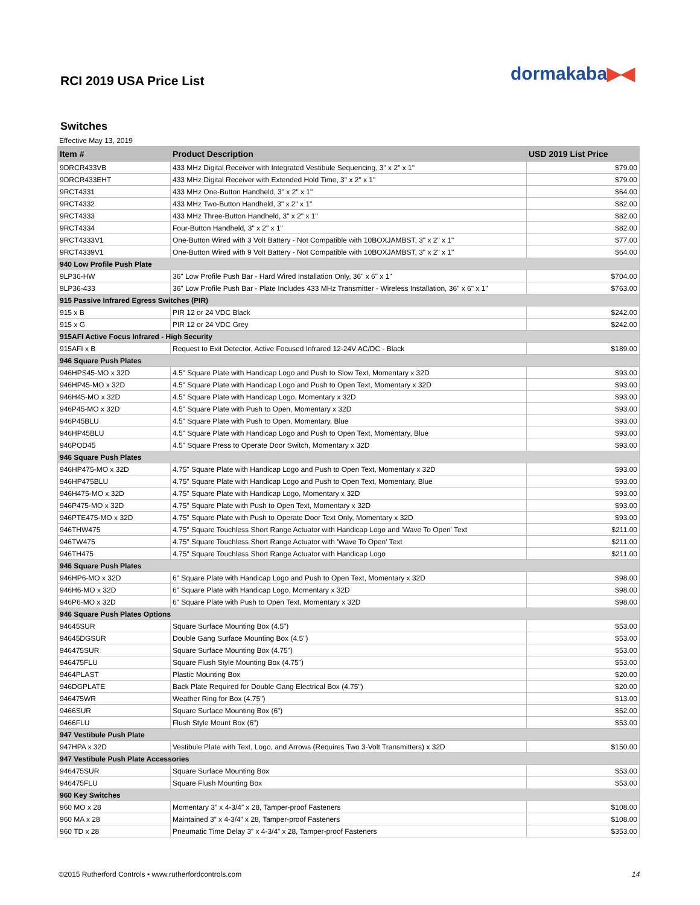dormakaba▶◀
RCI 2019 USA Price List
Switches
Effective May 13, 2019
| Item # | Product Description | USD 2019 List Price |
| --- | --- | --- |
| 9DRCR433VB | 433 MHz Digital Receiver with Integrated Vestibule Sequencing, 3" x 2" x 1" | $79.00 |
| 9DRCR433EHT | 433 MHz Digital Receiver with Extended Hold Time, 3" x 2" x 1" | $79.00 |
| 9RCT4331 | 433 MHz One-Button Handheld, 3" x 2" x 1" | $64.00 |
| 9RCT4332 | 433 MHz Two-Button Handheld, 3" x 2" x 1" | $82.00 |
| 9RCT4333 | 433 MHz Three-Button Handheld, 3" x 2" x 1" | $82.00 |
| 9RCT4334 | Four-Button Handheld, 3" x 2" x 1" | $82.00 |
| 9RCT4333V1 | One-Button Wired with 3 Volt Battery - Not Compatible with 10BOXJAMBST, 3" x 2" x 1" | $77.00 |
| 9RCT4339V1 | One-Button Wired with 9 Volt Battery - Not Compatible with 10BOXJAMBST, 3" x 2" x 1" | $64.00 |
| 940 Low Profile Push Plate | | |
| 9LP36-HW | 36" Low Profile Push Bar - Hard Wired Installation Only, 36" x 6" x 1" | $704.00 |
| 9LP36-433 | 36" Low Profile Push Bar - Plate Includes 433 MHz Transmitter - Wireless Installation, 36" x 6" x 1" | $763.00 |
| 915 Passive Infrared Egress Switches (PIR) | | |
| 915 x B | PIR 12 or 24 VDC Black | $242.00 |
| 915 x G | PIR 12 or 24 VDC Grey | $242.00 |
| 915AFI Active Focus Infrared - High Security | | |
| 915AFI x B | Request to Exit Detector, Active Focused Infrared 12-24V AC/DC - Black | $189.00 |
| 946 Square Push Plates | | |
| 946HPS45-MO x 32D | 4.5" Square Plate with Handicap Logo and Push to Slow Text, Momentary x 32D | $93.00 |
| 946HP45-MO x 32D | 4.5" Square Plate with Handicap Logo and Push to Open Text, Momentary x 32D | $93.00 |
| 946H45-MO x 32D | 4.5" Square Plate with Handicap Logo, Momentary x 32D | $93.00 |
| 946P45-MO x 32D | 4.5" Square Plate with Push to Open, Momentary x 32D | $93.00 |
| 946P45BLU | 4.5" Square Plate with Push to Open, Momentary, Blue | $93.00 |
| 946HP45BLU | 4.5" Square Plate with Handicap Logo and Push to Open Text, Momentary, Blue | $93.00 |
| 946POD45 | 4.5" Square Press to Operate Door Switch, Momentary x 32D | $93.00 |
| 946 Square Push Plates | | |
| 946HP475-MO x 32D | 4.75" Square Plate with Handicap Logo and Push to Open Text, Momentary x 32D | $93.00 |
| 946HP475BLU | 4.75" Square Plate with Handicap Logo and Push to Open Text, Momentary, Blue | $93.00 |
| 946H475-MO x 32D | 4.75" Square Plate with Handicap Logo, Momentary x 32D | $93.00 |
| 946P475-MO x 32D | 4.75" Square Plate with Push to Open Text, Momentary x 32D | $93.00 |
| 946PTE475-MO x 32D | 4.75" Square Plate with Push to Operate Door Text Only, Momentary x 32D | $93.00 |
| 946THW475 | 4.75" Square Touchless Short Range Actuator with Handicap Logo and 'Wave To Open' Text | $211.00 |
| 946TW475 | 4.75" Square Touchless Short Range Actuator with 'Wave To Open' Text | $211.00 |
| 946TH475 | 4.75" Square Touchless Short Range Actuator with Handicap Logo | $211.00 |
| 946 Square Push Plates | | |
| 946HP6-MO x 32D | 6" Square Plate with Handicap Logo and Push to Open Text, Momentary x 32D | $98.00 |
| 946H6-MO x 32D | 6" Square Plate with Handicap Logo, Momentary x 32D | $98.00 |
| 946P6-MO x 32D | 6" Square Plate with Push to Open Text, Momentary x 32D | $98.00 |
| 946 Square Push Plates Options | | |
| 94645SUR | Square Surface Mounting Box (4.5") | $53.00 |
| 94645DGSUR | Double Gang Surface Mounting Box (4.5") | $53.00 |
| 946475SUR | Square Surface Mounting Box (4.75") | $53.00 |
| 946475FLU | Square Flush Style Mounting Box (4.75") | $53.00 |
| 9464PLAST | Plastic Mounting Box | $20.00 |
| 946DGPLATE | Back Plate Required for Double Gang Electrical Box (4.75") | $20.00 |
| 946475WR | Weather Ring for Box (4.75") | $13.00 |
| 9466SUR | Square Surface Mounting Box (6") | $52.00 |
| 9466FLU | Flush Style Mount Box (6") | $53.00 |
| 947 Vestibule Push Plate | | |
| 947HPA x 32D | Vestibule Plate with Text, Logo, and Arrows (Requires Two 3-Volt Transmitters) x 32D | $150.00 |
| 947 Vestibule Push Plate Accessories | | |
| 946475SUR | Square Surface Mounting Box | $53.00 |
| 946475FLU | Square Flush Mounting Box | $53.00 |
| 960 Key Switches | | |
| 960 MO x 28 | Momentary 3” x 4-3/4” x 28, Tamper-proof Fasteners | $108.00 |
| 960 MA x 28 | Maintained 3” x 4-3/4” x 28, Tamper-proof Fasteners | $108.00 |
| 960 TD x 28 | Pneumatic Time Delay 3” x 4-3/4” x 28, Tamper-proof Fasteners | $353.00 |
©2015 Rutherford Controls • www.rutherfordcontrols.com
14